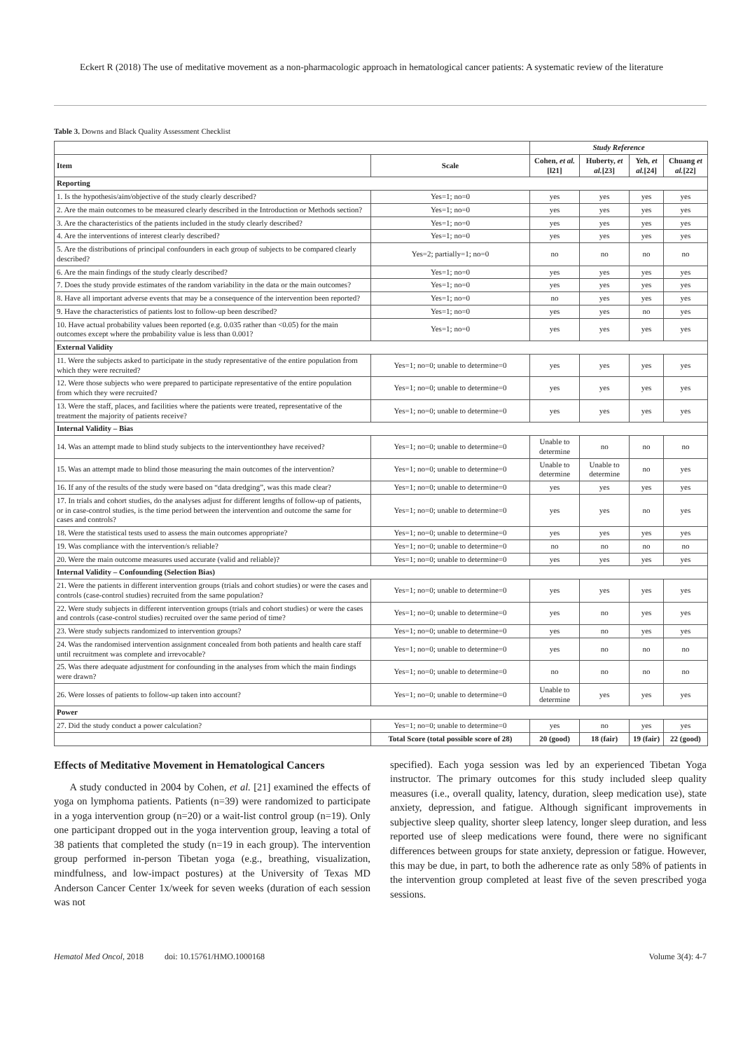Eckert R (2018) The use of meditative movement as a non-pharmacologic approach in hematological cancer patients: A systematic review of the literature
Table 3. Downs and Black Quality Assessment Checklist
| | | Study Reference | | | |
| --- | --- | --- | --- | --- | --- |
| Item | Scale | Cohen, et al. [l21] | Huberty, et al. [23] | Yeh, et al. [24] | Chuang et al. [22] |
| Reporting | | | | | |
| 1. Is the hypothesis/aim/objective of the study clearly described? | Yes=1; no=0 | yes | yes | yes | yes |
| 2. Are the main outcomes to be measured clearly described in the Introduction or Methods section? | Yes=1; no=0 | yes | yes | yes | yes |
| 3. Are the characteristics of the patients included in the study clearly described? | Yes=1; no=0 | yes | yes | yes | yes |
| 4. Are the interventions of interest clearly described? | Yes=1; no=0 | yes | yes | yes | yes |
| 5. Are the distributions of principal confounders in each group of subjects to be compared clearly described? | Yes=2; partially=1; no=0 | no | no | no | no |
| 6. Are the main findings of the study clearly described? | Yes=1; no=0 | yes | yes | yes | yes |
| 7. Does the study provide estimates of the random variability in the data or the main outcomes? | Yes=1; no=0 | yes | yes | yes | yes |
| 8. Have all important adverse events that may be a consequence of the intervention been reported? | Yes=1; no=0 | no | yes | yes | yes |
| 9. Have the characteristics of patients lost to follow-up been described? | Yes=1; no=0 | yes | yes | no | yes |
| 10. Have actual probability values been reported (e.g. 0.035 rather than <0.05) for the main outcomes except where the probability value is less than 0.001? | Yes=1; no=0 | yes | yes | yes | yes |
| External Validity | | | | | |
| 11. Were the subjects asked to participate in the study representative of the entire population from which they were recruited? | Yes=1; no=0; unable to determine=0 | yes | yes | yes | yes |
| 12. Were those subjects who were prepared to participate representative of the entire population from which they were recruited? | Yes=1; no=0; unable to determine=0 | yes | yes | yes | yes |
| 13. Were the staff, places, and facilities where the patients were treated, representative of the treatment the majority of patients receive? | Yes=1; no=0; unable to determine=0 | yes | yes | yes | yes |
| Internal Validity – Bias | | | | | |
| 14. Was an attempt made to blind study subjects to the interventionthey have received? | Yes=1; no=0; unable to determine=0 | Unable to determine | no | no | no |
| 15. Was an attempt made to blind those measuring the main outcomes of the intervention? | Yes=1; no=0; unable to determine=0 | Unable to determine | Unable to determine | no | yes |
| 16. If any of the results of the study were based on “data dredging”, was this made clear? | Yes=1; no=0; unable to determine=0 | yes | yes | yes | yes |
| 17. In trials and cohort studies, do the analyses adjust for different lengths of follow-up of patients, or in case-control studies, is the time period between the intervention and outcome the same for cases and controls? | Yes=1; no=0; unable to determine=0 | yes | yes | no | yes |
| 18. Were the statistical tests used to assess the main outcomes appropriate? | Yes=1; no=0; unable to determine=0 | yes | yes | yes | yes |
| 19. Was compliance with the intervention/s reliable? | Yes=1; no=0; unable to determine=0 | no | no | no | no |
| 20. Were the main outcome measures used accurate (valid and reliable)? | Yes=1; no=0; unable to determine=0 | yes | yes | yes | yes |
| Internal Validity – Confounding (Selection Bias) | | | | | |
| 21. Were the patients in different intervention groups (trials and cohort studies) or were the cases and controls (case-control studies) recruited from the same population? | Yes=1; no=0; unable to determine=0 | yes | yes | yes | yes |
| 22. Were study subjects in different intervention groups (trials and cohort studies) or were the cases and controls (case-control studies) recruited over the same period of time? | Yes=1; no=0; unable to determine=0 | yes | no | yes | yes |
| 23. Were study subjects randomized to intervention groups? | Yes=1; no=0; unable to determine=0 | yes | no | yes | yes |
| 24. Was the randomised intervention assignment concealed from both patients and health care staff until recruitment was complete and irrevocable? | Yes=1; no=0; unable to determine=0 | yes | no | no | no |
| 25. Was there adequate adjustment for confounding in the analyses from which the main findings were drawn? | Yes=1; no=0; unable to determine=0 | no | no | no | no |
| 26. Were losses of patients to follow-up taken into account? | Yes=1; no=0; unable to determine=0 | Unable to determine | yes | yes | yes |
| Power | | | | | |
| 27. Did the study conduct a power calculation? | Yes=1; no=0; unable to determine=0 | yes | no | yes | yes |
| | Total Score (total possible score of 28) | 20 (good) | 18 (fair) | 19 (fair) | 22 (good) |
Effects of Meditative Movement in Hematological Cancers
A study conducted in 2004 by Cohen, et al. [21] examined the effects of yoga on lymphoma patients. Patients (n=39) were randomized to participate in a yoga intervention group (n=20) or a wait-list control group (n=19). Only one participant dropped out in the yoga intervention group, leaving a total of 38 patients that completed the study (n=19 in each group). The intervention group performed in-person Tibetan yoga (e.g., breathing, visualization, mindfulness, and low-impact postures) at the University of Texas MD Anderson Cancer Center 1x/week for seven weeks (duration of each session was not
specified). Each yoga session was led by an experienced Tibetan Yoga instructor. The primary outcomes for this study included sleep quality measures (i.e., overall quality, latency, duration, sleep medication use), state anxiety, depression, and fatigue. Although significant improvements in subjective sleep quality, shorter sleep latency, longer sleep duration, and less reported use of sleep medications were found, there were no significant differences between groups for state anxiety, depression or fatigue. However, this may be due, in part, to both the adherence rate as only 58% of patients in the intervention group completed at least five of the seven prescribed yoga sessions.
Hematol Med Oncol, 2018 doi: 10.15761/HMO.1000168 Volume 3(4): 4-7